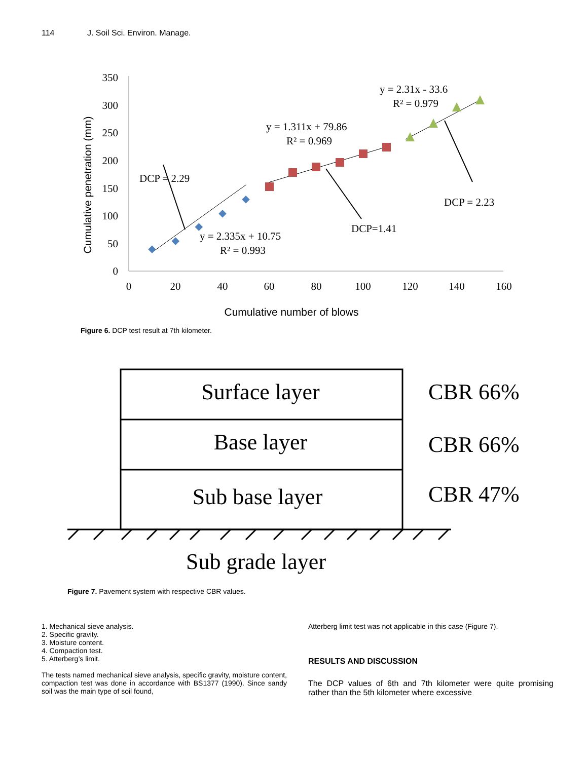114 J. Soil Sci. Environ. Manage.
350
300
250
200
150
100
50
0
0
20
40
60
80
100
120
140
160
Cumulative penetration (mm)
Cumulative number of blows
DCP = 2.29
y = 2.335x + 10.75
R² = 0.993
y = 1.311x + 79.86
R² = 0.969
DCP=1.41
y = 2.31x - 33.6
R² = 0.979
DCP = 2.23
Figure 6. DCP test result at 7th kilometer.
Surface layer
Base layer
Sub base layer
Sub grade layer
CBR 66%
CBR 66%
CBR 47%
Figure 7. Pavement system with respective CBR values.
1. Mechanical sieve analysis.
2. Specific gravity.
3. Moisture content.
4. Compaction test.
5. Atterberg’s limit.
The tests named mechanical sieve analysis, specific gravity, moisture content, compaction test was done in accordance with BS1377 (1990). Since sandy soil was the main type of soil found,
Atterberg limit test was not applicable in this case (Figure 7).
RESULTS AND DISCUSSION
The DCP values of 6th and 7th kilometer were quite promising rather than the 5th kilometer where excessive